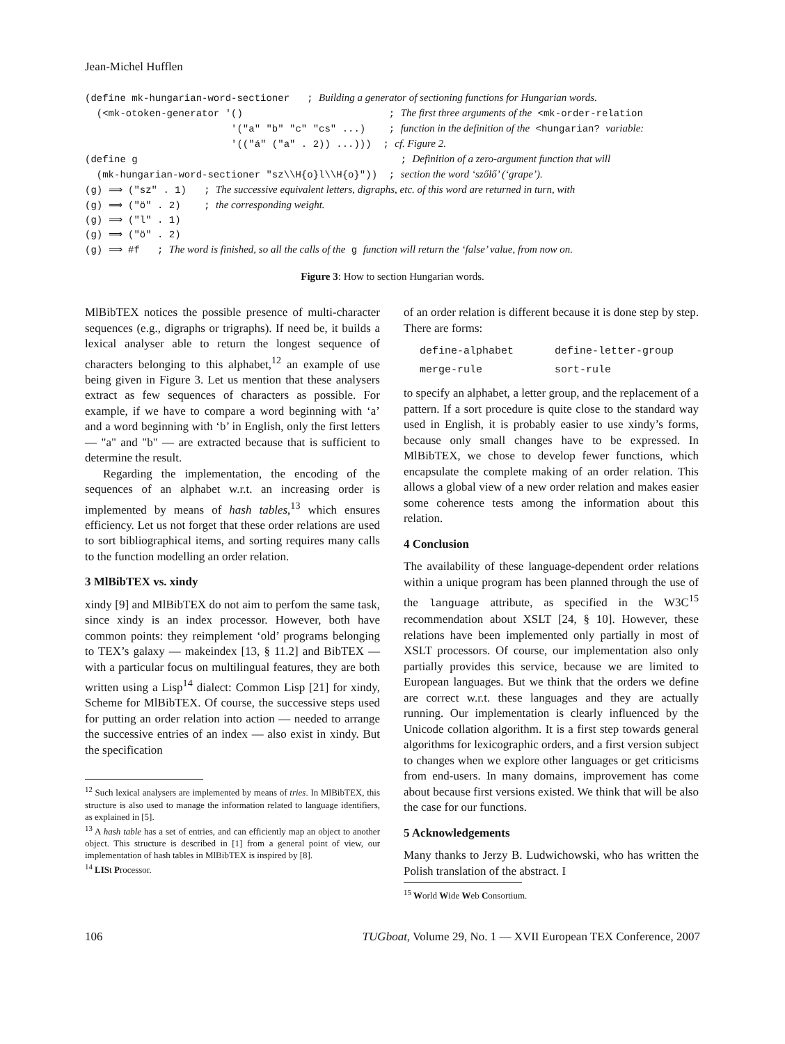Jean-Michel Hufflen
(define mk-hungarian-word-sectioner ; Building a generator of sectioning functions for Hungarian words. (<mk-otoken-generator '() ; The first three arguments of the <mk-order-relation '("a" "b" "c" "cs" ...) ; function in the definition of the <hungarian? variable: '(("á" ("a" . 2)) ...))) ; cf. Figure 2. (define g ; Definition of a zero-argument function that will (mk-hungarian-word-sectioner "sz\\H{o}l\\H{o}")) ; section the word ‘szőlő’ (‘grape’). (g) ⟹ ("sz" . 1) ; The successive equivalent letters, digraphs, etc. of this word are returned in turn, with (g) ⟹ ("ö" . 2) ; the corresponding weight. (g) ⟹ ("l" . 1) (g) ⟹ ("ö" . 2) (g) ⟹ #f ; The word is finished, so all the calls of the g function will return the ‘false’ value, from now on.
Figure 3: How to section Hungarian words.
MlBibTEX notices the possible presence of multi-character sequences (e.g., digraphs or trigraphs). If need be, it builds a lexical analyser able to return the longest sequence of characters belonging to this alphabet,<sup>12</sup> an example of use being given in Figure 3. Let us mention that these analysers extract as few sequences of characters as possible. For example, if we have to compare a word beginning with ‘a’ and a word beginning with ‘b’ in English, only the first letters — "a" and "b" — are extracted because that is sufficient to determine the result.
Regarding the implementation, the encoding of the sequences of an alphabet w.r.t. an increasing order is implemented by means of hash tables,<sup>13</sup> which ensures efficiency. Let us not forget that these order relations are used to sort bibliographical items, and sorting requires many calls to the function modelling an order relation.
3 MlBibTEX vs. xindy
xindy [9] and MlBibTEX do not aim to perfom the same task, since xindy is an index processor. However, both have common points: they reimplement ‘old’ programs belonging to TEX’s galaxy — makeindex [13, § 11.2] and BibTEX — with a particular focus on multilingual features, they are both written using a Lisp<sup>14</sup> dialect: Common Lisp [21] for xindy, Scheme for MlBibTEX. Of course, the successive steps used for putting an order relation into action — needed to arrange the successive entries of an index — also exist in xindy. But the specification
<sup>12</sup> Such lexical analysers are implemented by means of tries. In MlBibTEX, this structure is also used to manage the information related to language identifiers, as explained in [5].
<sup>13</sup> A hash table has a set of entries, and can efficiently map an object to another object. This structure is described in [1] from a general point of view, our implementation of hash tables in MlBibTEX is inspired by [8].
<sup>14</sup> LISt Processor.
of an order relation is different because it is done step by step. There are forms:
| define-alphabet | define-letter-group |
| merge-rule | sort-rule |
to specify an alphabet, a letter group, and the replacement of a pattern. If a sort procedure is quite close to the standard way used in English, it is probably easier to use xindy’s forms, because only small changes have to be expressed. In MlBibTEX, we chose to develop fewer functions, which encapsulate the complete making of an order relation. This allows a global view of a new order relation and makes easier some coherence tests among the information about this relation.
4 Conclusion
The availability of these language-dependent order relations within a unique program has been planned through the use of the language attribute, as specified in the W3C<sup>15</sup> recommendation about XSLT [24, § 10]. However, these relations have been implemented only partially in most of XSLT processors. Of course, our implementation also only partially provides this service, because we are limited to European languages. But we think that the orders we define are correct w.r.t. these languages and they are actually running. Our implementation is clearly influenced by the Unicode collation algorithm. It is a first step towards general algorithms for lexicographic orders, and a first version subject to changes when we explore other languages or get criticisms from end-users. In many domains, improvement has come about because first versions existed. We think that will be also the case for our functions.
5 Acknowledgements
Many thanks to Jerzy B. Ludwichowski, who has written the Polish translation of the abstract. I
<sup>15</sup> World Wide Web Consortium.
106 TUGboat, Volume 29, No. 1 — XVII European TEX Conference, 2007